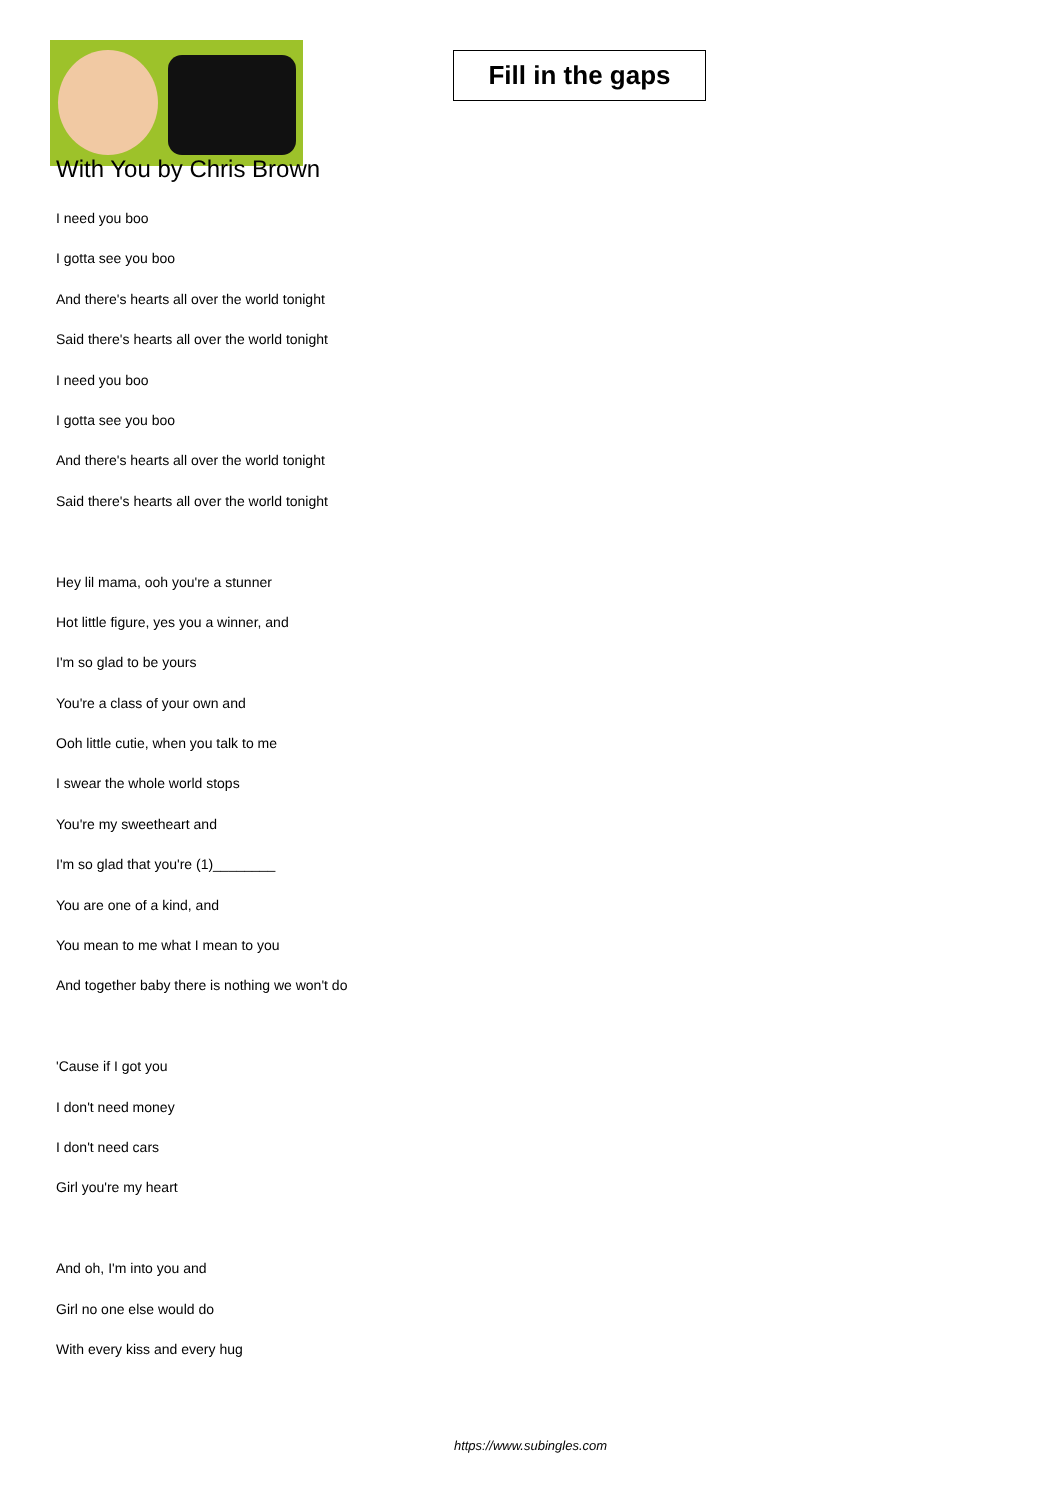Fill in the gaps
With You by Chris Brown
I need you boo
I gotta see you boo
And there's hearts all over the world tonight
Said there's hearts all over the world tonight
I need you boo
I gotta see you boo
And there's hearts all over the world tonight
Said there's hearts all over the world tonight
Hey lil mama, ooh you're a stunner
Hot little figure, yes you a winner, and
I'm so glad to be yours
You're a class of your own and
Ooh little cutie, when you talk to me
I swear the whole world stops
You're my sweetheart and
I'm so glad that you're (1)________
You are one of a kind, and
You mean to me what I mean to you
And together baby there is nothing we won't do
'Cause if I got you
I don't need money
I don't need cars
Girl you're my heart
And oh, I'm into you and
Girl no one else would do
With every kiss and every hug
https://www.subingles.com